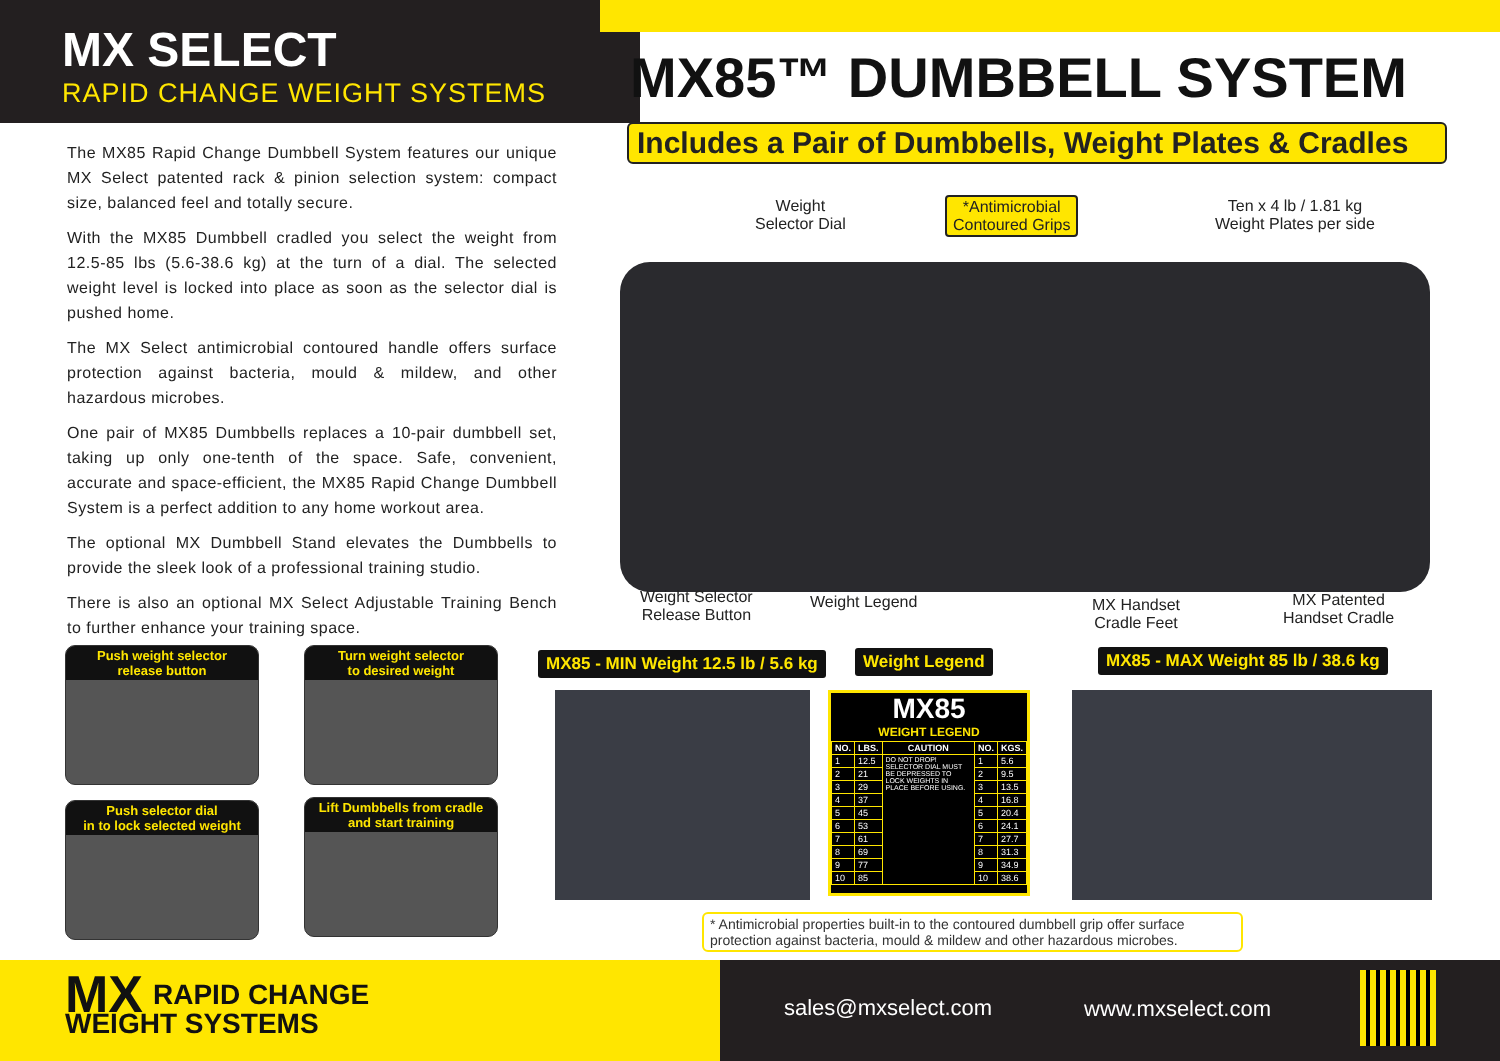MX SELECT
RAPID CHANGE WEIGHT SYSTEMS MX85™ DUMBBELL SYSTEM
Includes a Pair of Dumbbells, Weight Plates & Cradles
The MX85 Rapid Change Dumbbell System features our unique MX Select patented rack & pinion selection system: compact size, balanced feel and totally secure.
With the MX85 Dumbbell cradled you select the weight from 12.5-85 lbs (5.6-38.6 kg) at the turn of a dial. The selected weight level is locked into place as soon as the selector dial is pushed home.
The MX Select antimicrobial contoured handle offers surface protection against bacteria, mould & mildew, and other hazardous microbes.
One pair of MX85 Dumbbells replaces a 10-pair dumbbell set, taking up only one-tenth of the space. Safe, convenient, accurate and space-efficient, the MX85 Rapid Change Dumbbell System is a perfect addition to any home workout area.
The optional MX Dumbbell Stand elevates the Dumbbells to provide the sleek look of a professional training studio.
There is also an optional MX Select Adjustable Training Bench to further enhance your training space.
Weight
Selector Dial
*Antimicrobial
Contoured Grips
Ten x 4 lb / 1.81 kg
Weight Plates per side
Weight Selector
Release Button
Weight Legend
MX Handset
Cradle Feet
MX Patented
Handset Cradle
Push weight selector
release button
Turn weight selector
to desired weight
Push selector dial
in to lock selected weight
Lift Dumbbells from cradle
and start training
MX85 - MIN Weight 12.5 lb / 5.6 kg
Weight Legend
MX85 - MAX Weight 85 lb / 38.6 kg
MX85
WEIGHT LEGEND
| NO. | LBS. | CAUTION | NO. | KGS. |
| --- | --- | --- | --- | --- |
| 1 | 12.5 | DO NOT DROP! SELECTOR DIAL MUST BE DEPRESSED TO LOCK WEIGHTS IN PLACE BEFORE USING. | 1 | 5.6 |
| 2 | 21 | | 2 | 9.5 |
| 3 | 29 | | 3 | 13.5 |
| 4 | 37 | | 4 | 16.8 |
| 5 | 45 | | 5 | 20.4 |
| 6 | 53 | | 6 | 24.1 |
| 7 | 61 | | 7 | 27.7 |
| 8 | 69 | | 8 | 31.3 |
| 9 | 77 | | 9 | 34.9 |
| 10 | 85 | | 10 | 38.6 |
* Antimicrobial properties built-in to the contoured dumbbell grip offer surface protection against bacteria, mould & mildew and other hazardous microbes.
MX RAPID CHANGE
WEIGHT SYSTEMS
sales@mxselect.com www.mxselect.com